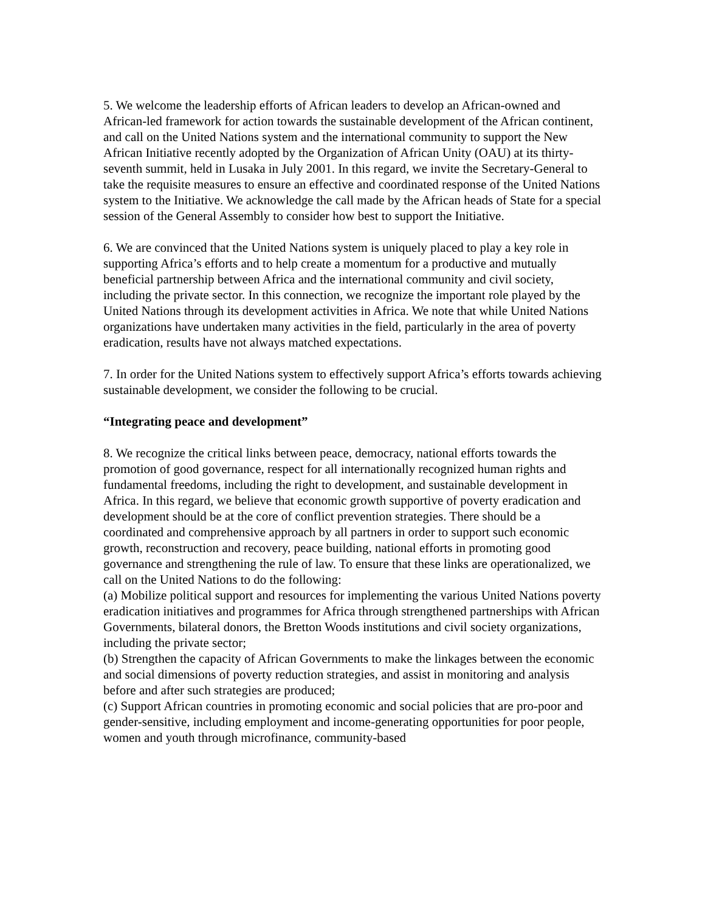5. We welcome the leadership efforts of African leaders to develop an African-owned and African-led framework for action towards the sustainable development of the African continent, and call on the United Nations system and the international community to support the New African Initiative recently adopted by the Organization of African Unity (OAU) at its thirty-seventh summit, held in Lusaka in July 2001. In this regard, we invite the Secretary-General to take the requisite measures to ensure an effective and coordinated response of the United Nations system to the Initiative. We acknowledge the call made by the African heads of State for a special session of the General Assembly to consider how best to support the Initiative.
6. We are convinced that the United Nations system is uniquely placed to play a key role in supporting Africa’s efforts and to help create a momentum for a productive and mutually beneficial partnership between Africa and the international community and civil society, including the private sector. In this connection, we recognize the important role played by the United Nations through its development activities in Africa. We note that while United Nations organizations have undertaken many activities in the field, particularly in the area of poverty eradication, results have not always matched expectations.
7. In order for the United Nations system to effectively support Africa’s efforts towards achieving sustainable development, we consider the following to be crucial.
“Integrating peace and development”
8. We recognize the critical links between peace, democracy, national efforts towards the promotion of good governance, respect for all internationally recognized human rights and fundamental freedoms, including the right to development, and sustainable development in Africa. In this regard, we believe that economic growth supportive of poverty eradication and development should be at the core of conflict prevention strategies. There should be a coordinated and comprehensive approach by all partners in order to support such economic growth, reconstruction and recovery, peace building, national efforts in promoting good governance and strengthening the rule of law. To ensure that these links are operationalized, we call on the United Nations to do the following:
(a) Mobilize political support and resources for implementing the various United Nations poverty eradication initiatives and programmes for Africa through strengthened partnerships with African Governments, bilateral donors, the Bretton Woods institutions and civil society organizations, including the private sector;
(b) Strengthen the capacity of African Governments to make the linkages between the economic and social dimensions of poverty reduction strategies, and assist in monitoring and analysis before and after such strategies are produced;
(c) Support African countries in promoting economic and social policies that are pro-poor and gender-sensitive, including employment and income-generating opportunities for poor people, women and youth through microfinance, community-based